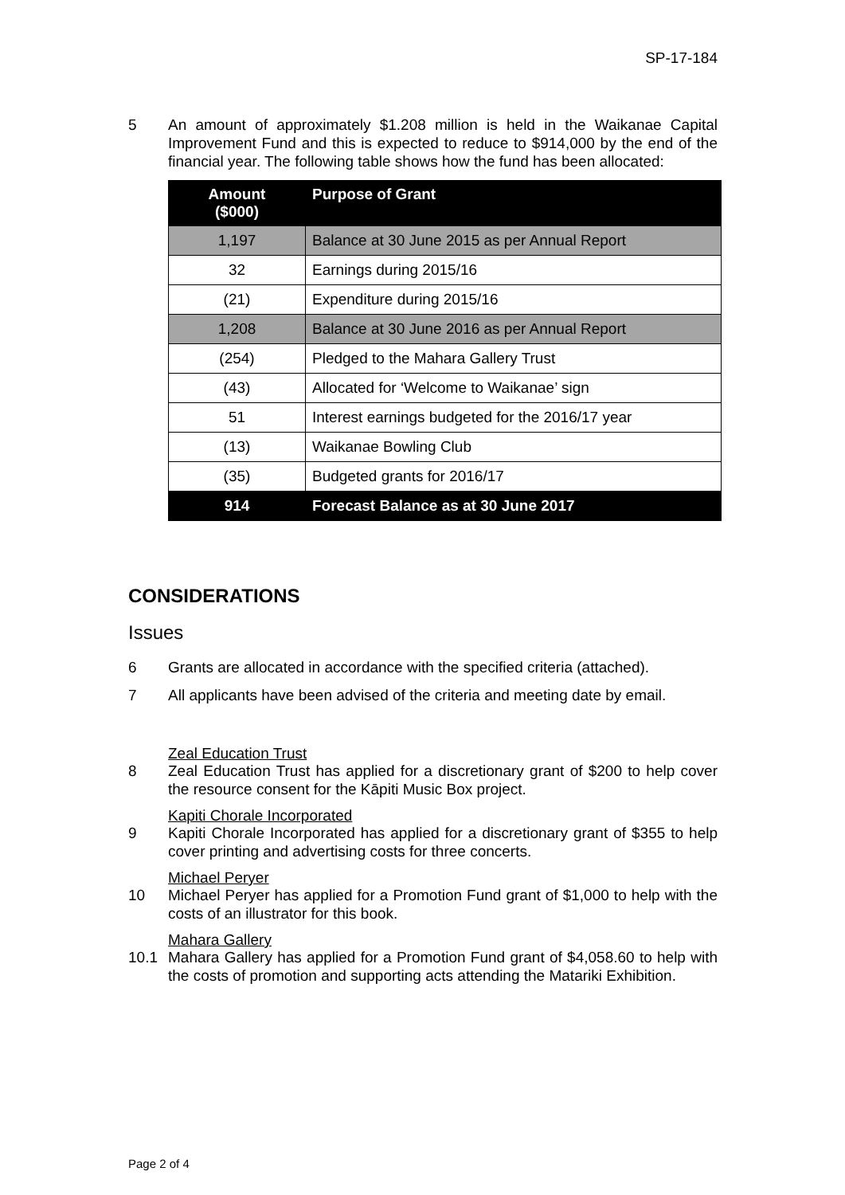SP-17-184
5 An amount of approximately $1.208 million is held in the Waikanae Capital Improvement Fund and this is expected to reduce to $914,000 by the end of the financial year. The following table shows how the fund has been allocated:
| Amount ($000) | Purpose of Grant |
| --- | --- |
| 1,197 | Balance at 30 June 2015 as per Annual Report |
| 32 | Earnings during 2015/16 |
| (21) | Expenditure during 2015/16 |
| 1,208 | Balance at 30 June 2016 as per Annual Report |
| (254) | Pledged to the Mahara Gallery Trust |
| (43) | Allocated for ‘Welcome to Waikanae’ sign |
| 51 | Interest earnings budgeted for the 2016/17 year |
| (13) | Waikanae Bowling Club |
| (35) | Budgeted grants for 2016/17 |
| 914 | Forecast Balance as at 30 June 2017 |
CONSIDERATIONS
Issues
6 Grants are allocated in accordance with the specified criteria (attached).
7 All applicants have been advised of the criteria and meeting date by email.
Zeal Education Trust
8 Zeal Education Trust has applied for a discretionary grant of $200 to help cover the resource consent for the Kāpiti Music Box project.
Kapiti Chorale Incorporated
9 Kapiti Chorale Incorporated has applied for a discretionary grant of $355 to help cover printing and advertising costs for three concerts.
Michael Peryer
10 Michael Peryer has applied for a Promotion Fund grant of $1,000 to help with the costs of an illustrator for this book.
Mahara Gallery
10.1 Mahara Gallery has applied for a Promotion Fund grant of $4,058.60 to help with the costs of promotion and supporting acts attending the Matariki Exhibition.
Page 2 of 4